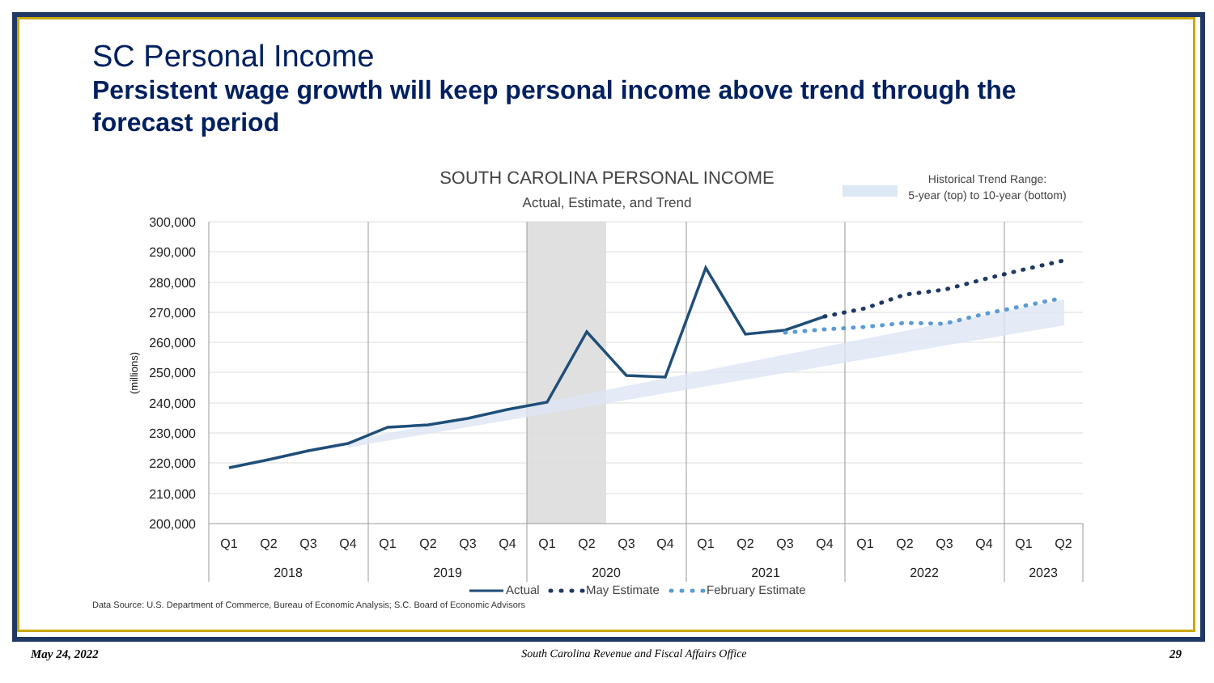SC Personal Income
Persistent wage growth will keep personal income above trend through the forecast period
SOUTH CAROLINA PERSONAL INCOME
Actual, Estimate, and Trend
Historical Trend Range:
5-year (top) to 10-year (bottom)
300,000
290,000
280,000
270,000
260,000
250,000
240,000
230,000
220,000
210,000
200,000
(millions)
Q1
Q2
Q3
Q4
Q1
Q2
Q3
Q4
Q1
Q2
Q3
Q4
Q1
Q2
Q3
Q4
Q1
Q2
Q3
Q4
Q1
Q2
2018
2019
2020
2021
2022
2023
Actual
May Estimate
February Estimate
Data Source: U.S. Department of Commerce, Bureau of Economic Analysis; S.C. Board of Economic Advisors
May 24, 2022 South Carolina Revenue and Fiscal Affairs Office 29